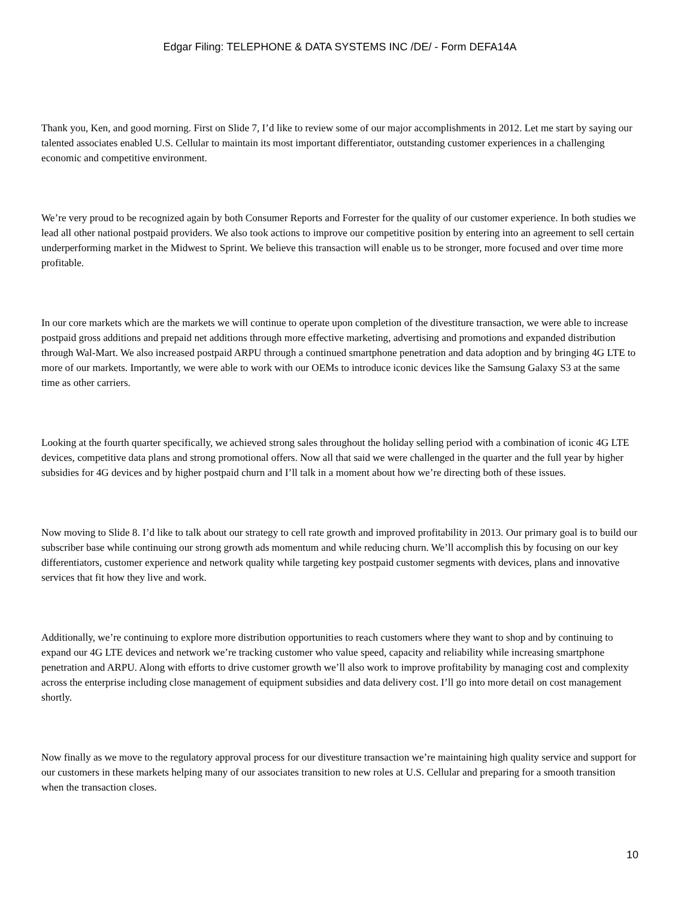Edgar Filing: TELEPHONE & DATA SYSTEMS INC /DE/ - Form DEFA14A
Thank you, Ken, and good morning. First on Slide 7, I’d like to review some of our major accomplishments in 2012. Let me start by saying our talented associates enabled U.S. Cellular to maintain its most important differentiator, outstanding customer experiences in a challenging economic and competitive environment.
We’re very proud to be recognized again by both Consumer Reports and Forrester for the quality of our customer experience. In both studies we lead all other national postpaid providers. We also took actions to improve our competitive position by entering into an agreement to sell certain underperforming market in the Midwest to Sprint. We believe this transaction will enable us to be stronger, more focused and over time more profitable.
In our core markets which are the markets we will continue to operate upon completion of the divestiture transaction, we were able to increase postpaid gross additions and prepaid net additions through more effective marketing, advertising and promotions and expanded distribution through Wal-Mart. We also increased postpaid ARPU through a continued smartphone penetration and data adoption and by bringing 4G LTE to more of our markets. Importantly, we were able to work with our OEMs to introduce iconic devices like the Samsung Galaxy S3 at the same time as other carriers.
Looking at the fourth quarter specifically, we achieved strong sales throughout the holiday selling period with a combination of iconic 4G LTE devices, competitive data plans and strong promotional offers. Now all that said we were challenged in the quarter and the full year by higher subsidies for 4G devices and by higher postpaid churn and I’ll talk in a moment about how we’re directing both of these issues.
Now moving to Slide 8. I’d like to talk about our strategy to cell rate growth and improved profitability in 2013. Our primary goal is to build our subscriber base while continuing our strong growth ads momentum and while reducing churn. We’ll accomplish this by focusing on our key differentiators, customer experience and network quality while targeting key postpaid customer segments with devices, plans and innovative services that fit how they live and work.
Additionally, we’re continuing to explore more distribution opportunities to reach customers where they want to shop and by continuing to expand our 4G LTE devices and network we’re tracking customer who value speed, capacity and reliability while increasing smartphone penetration and ARPU. Along with efforts to drive customer growth we’ll also work to improve profitability by managing cost and complexity across the enterprise including close management of equipment subsidies and data delivery cost. I’ll go into more detail on cost management shortly.
Now finally as we move to the regulatory approval process for our divestiture transaction we’re maintaining high quality service and support for our customers in these markets helping many of our associates transition to new roles at U.S. Cellular and preparing for a smooth transition when the transaction closes.
10